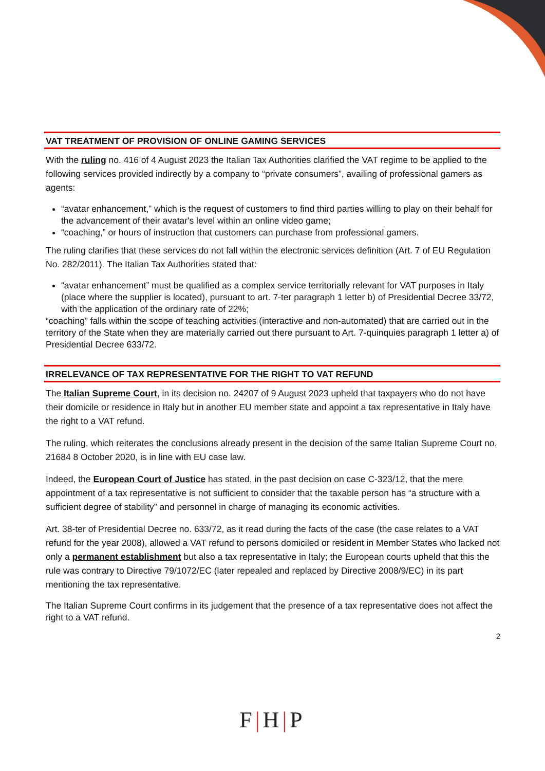VAT TREATMENT OF PROVISION OF ONLINE GAMING SERVICES
With the ruling no. 416 of 4 August 2023 the Italian Tax Authorities clarified the VAT regime to be applied to the following services provided indirectly by a company to “private consumers”, availing of professional gamers as agents:
“avatar enhancement,” which is the request of customers to find third parties willing to play on their behalf for the advancement of their avatar's level within an online video game;
“coaching,” or hours of instruction that customers can purchase from professional gamers.
The ruling clarifies that these services do not fall within the electronic services definition (Art. 7 of EU Regulation No. 282/2011). The Italian Tax Authorities stated that:
“avatar enhancement” must be qualified as a complex service territorially relevant for VAT purposes in Italy (place where the supplier is located), pursuant to art. 7-ter paragraph 1 letter b) of Presidential Decree 33/72, with the application of the ordinary rate of 22%;
“coaching” falls within the scope of teaching activities (interactive and non-automated) that are carried out in the territory of the State when they are materially carried out there pursuant to Art. 7-quinquies paragraph 1 letter a) of Presidential Decree 633/72.
IRRELEVANCE OF TAX REPRESENTATIVE FOR THE RIGHT TO VAT REFUND
The Italian Supreme Court, in its decision no. 24207 of 9 August 2023 upheld that taxpayers who do not have their domicile or residence in Italy but in another EU member state and appoint a tax representative in Italy have the right to a VAT refund.
The ruling, which reiterates the conclusions already present in the decision of the same Italian Supreme Court no. 21684 8 October 2020, is in line with EU case law.
Indeed, the European Court of Justice has stated, in the past decision on case C-323/12, that the mere appointment of a tax representative is not sufficient to consider that the taxable person has “a structure with a sufficient degree of stability” and personnel in charge of managing its economic activities.
Art. 38-ter of Presidential Decree no. 633/72, as it read during the facts of the case (the case relates to a VAT refund for the year 2008), allowed a VAT refund to persons domiciled or resident in Member States who lacked not only a permanent establishment but also a tax representative in Italy; the European courts upheld that this the rule was contrary to Directive 79/1072/EC (later repealed and replaced by Directive 2008/9/EC) in its part mentioning the tax representative.
The Italian Supreme Court confirms in its judgement that the presence of a tax representative does not affect the right to a VAT refund.
2
F|H|P